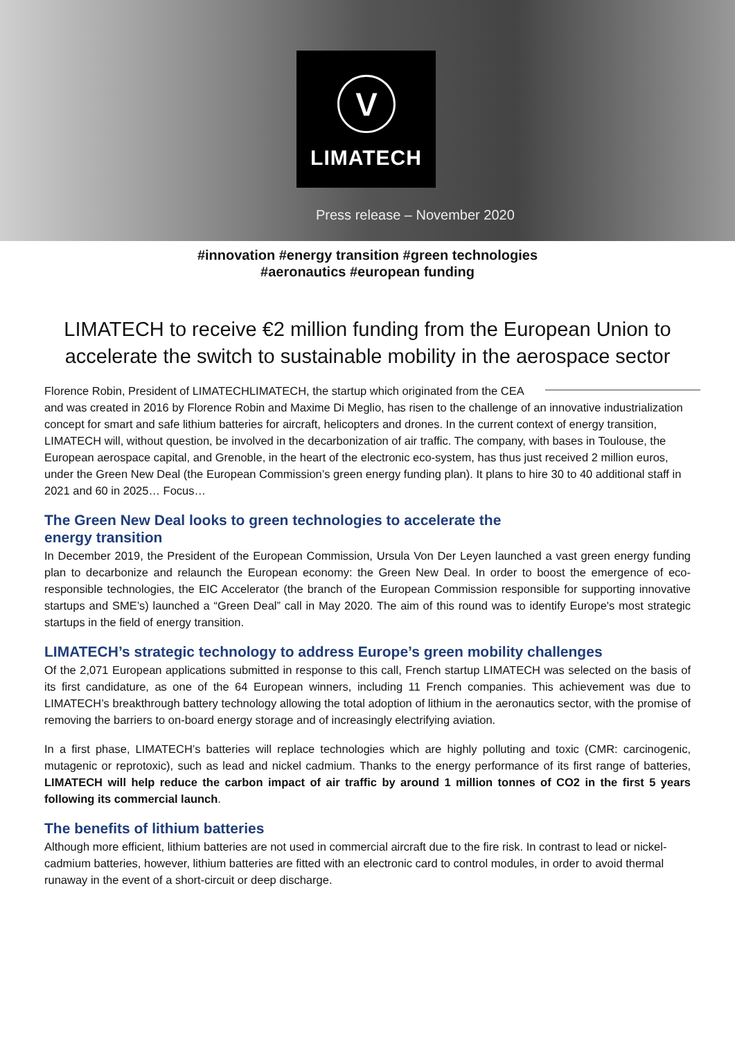ⓥ
LIMATECH
Press release – November 2020
#innovation #energy transition #green technologies
#aeronautics #european funding
LIMATECH to receive €2 million funding from the European Union to accelerate the switch to sustainable mobility in the aerospace sector
Florence Robin, President of LIMATECH LIMATECH, the startup which originated from the CEA and was created in 2016 by Florence Robin and Maxime Di Meglio, has risen to the challenge of an innovative industrialization concept for smart and safe lithium batteries for aircraft, helicopters and drones. In the current context of energy transition, LIMATECH will, without question, be involved in the decarbonization of air traffic. The company, with bases in Toulouse, the European aerospace capital, and Grenoble, in the heart of the electronic eco-system, has thus just received 2 million euros, under the Green New Deal (the European Commission’s green energy funding plan). It plans to hire 30 to 40 additional staff in 2021 and 60 in 2025… Focus…
The Green New Deal looks to green technologies to accelerate the energy transition
In December 2019, the President of the European Commission, Ursula Von Der Leyen launched a vast green energy funding plan to decarbonize and relaunch the European economy: the Green New Deal. In order to boost the emergence of eco-responsible technologies, the EIC Accelerator (the branch of the European Commission responsible for supporting innovative startups and SME’s) launched a “Green Deal” call in May 2020. The aim of this round was to identify Europe's most strategic startups in the field of energy transition.
LIMATECH’s strategic technology to address Europe’s green mobility challenges
Of the 2,071 European applications submitted in response to this call, French startup LIMATECH was selected on the basis of its first candidature, as one of the 64 European winners, including 11 French companies. This achievement was due to LIMATECH’s breakthrough battery technology allowing the total adoption of lithium in the aeronautics sector, with the promise of removing the barriers to on-board energy storage and of increasingly electrifying aviation.
In a first phase, LIMATECH’s batteries will replace technologies which are highly polluting and toxic (CMR: carcinogenic, mutagenic or reprotoxic), such as lead and nickel cadmium. Thanks to the energy performance of its first range of batteries, LIMATECH will help reduce the carbon impact of air traffic by around 1 million tonnes of CO2 in the first 5 years following its commercial launch.
The benefits of lithium batteries
Although more efficient, lithium batteries are not used in commercial aircraft due to the fire risk. In contrast to lead or nickel-cadmium batteries, however, lithium batteries are fitted with an electronic card to control modules, in order to avoid thermal runaway in the event of a short-circuit or deep discharge.